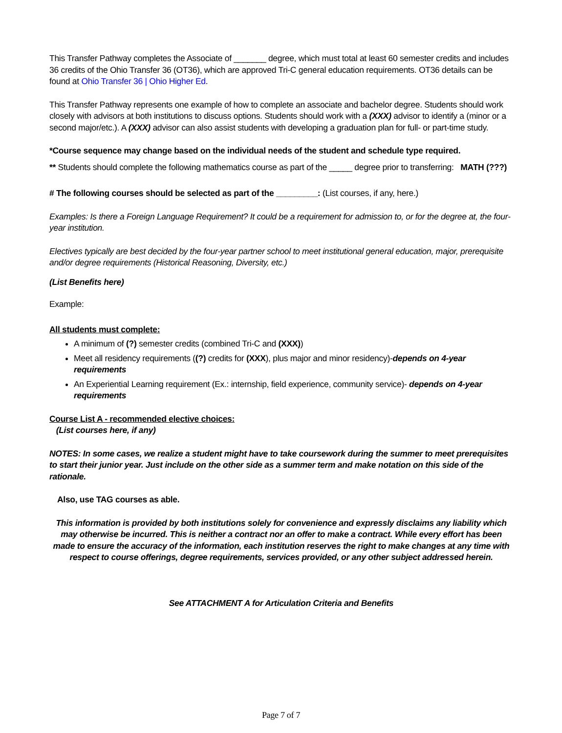This Transfer Pathway completes the Associate of _______ degree, which must total at least 60 semester credits and includes 36 credits of the Ohio Transfer 36 (OT36), which are approved Tri-C general education requirements. OT36 details can be found at Ohio Transfer 36 | Ohio Higher Ed.
This Transfer Pathway represents one example of how to complete an associate and bachelor degree. Students should work closely with advisors at both institutions to discuss options. Students should work with a (XXX) advisor to identify a (minor or a second major/etc.). A (XXX) advisor can also assist students with developing a graduation plan for full- or part-time study.
*Course sequence may change based on the individual needs of the student and schedule type required.
** Students should complete the following mathematics course as part of the _____ degree prior to transferring: MATH (???)
# The following courses should be selected as part of the _________: (List courses, if any, here.)
Examples: Is there a Foreign Language Requirement? It could be a requirement for admission to, or for the degree at, the four-year institution.
Electives typically are best decided by the four-year partner school to meet institutional general education, major, prerequisite and/or degree requirements (Historical Reasoning, Diversity, etc.)
(List Benefits here)
Example:
All students must complete:
A minimum of (?) semester credits (combined Tri-C and (XXX))
Meet all residency requirements ((?) credits for (XXX), plus major and minor residency)-depends on 4-year requirements
An Experiential Learning requirement (Ex.: internship, field experience, community service)- depends on 4-year requirements
Course List A - recommended elective choices:
(List courses here, if any)
NOTES: In some cases, we realize a student might have to take coursework during the summer to meet prerequisites to start their junior year. Just include on the other side as a summer term and make notation on this side of the rationale.
Also, use TAG courses as able.
This information is provided by both institutions solely for convenience and expressly disclaims any liability which may otherwise be incurred. This is neither a contract nor an offer to make a contract. While every effort has been made to ensure the accuracy of the information, each institution reserves the right to make changes at any time with respect to course offerings, degree requirements, services provided, or any other subject addressed herein.
See ATTACHMENT A for Articulation Criteria and Benefits
Page 7 of 7